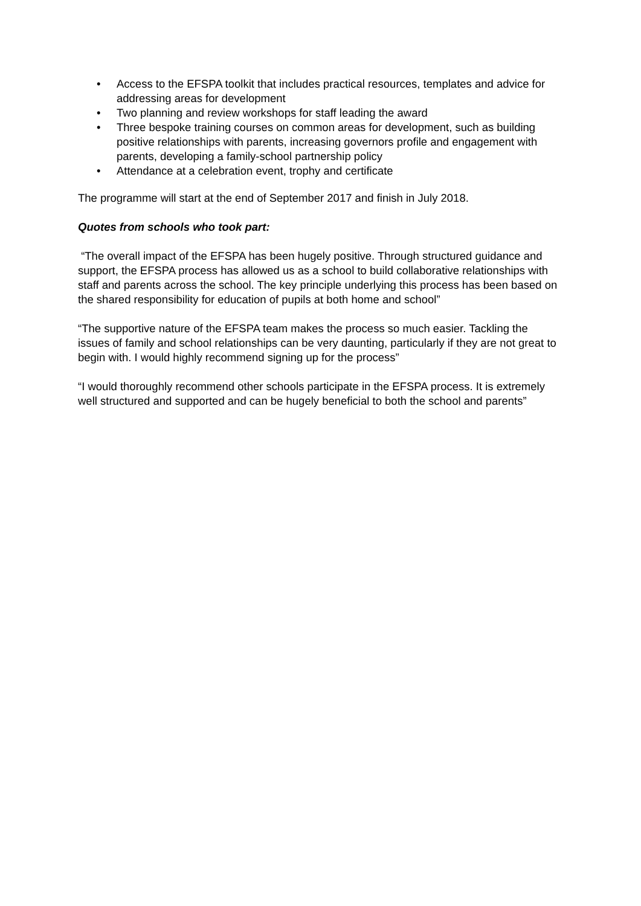• Access to the EFSPA toolkit that includes practical resources, templates and advice for addressing areas for development
• Two planning and review workshops for staff leading the award
• Three bespoke training courses on common areas for development, such as building positive relationships with parents, increasing governors profile and engagement with parents, developing a family-school partnership policy
• Attendance at a celebration event, trophy and certificate
The programme will start at the end of September 2017 and finish in July 2018.
Quotes from schools who took part:
“The overall impact of the EFSPA has been hugely positive. Through structured guidance and support, the EFSPA process has allowed us as a school to build collaborative relationships with staff and parents across the school. The key principle underlying this process has been based on the shared responsibility for education of pupils at both home and school”
“The supportive nature of the EFSPA team makes the process so much easier. Tackling the issues of family and school relationships can be very daunting, particularly if they are not great to begin with. I would highly recommend signing up for the process”
“I would thoroughly recommend other schools participate in the EFSPA process. It is extremely well structured and supported and can be hugely beneficial to both the school and parents”